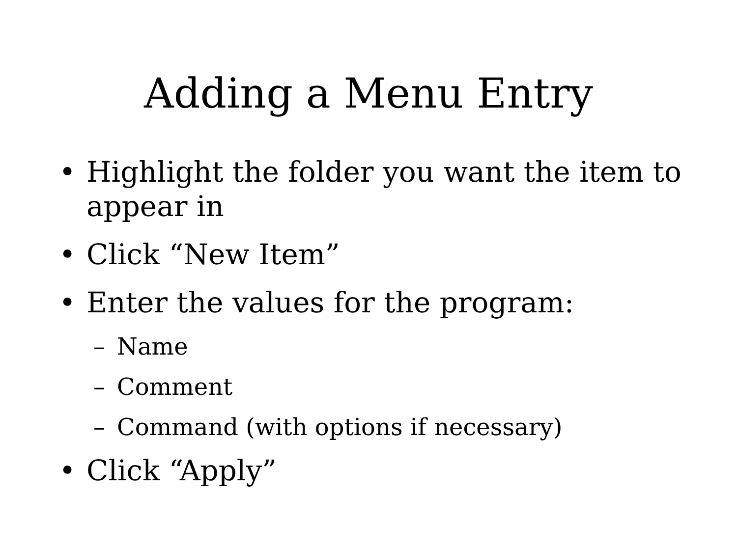Adding a Menu Entry
• Highlight the folder you want the item to appear in
• Click “New Item”
• Enter the values for the program:
– Name
– Comment
– Command (with options if necessary)
• Click “Apply”